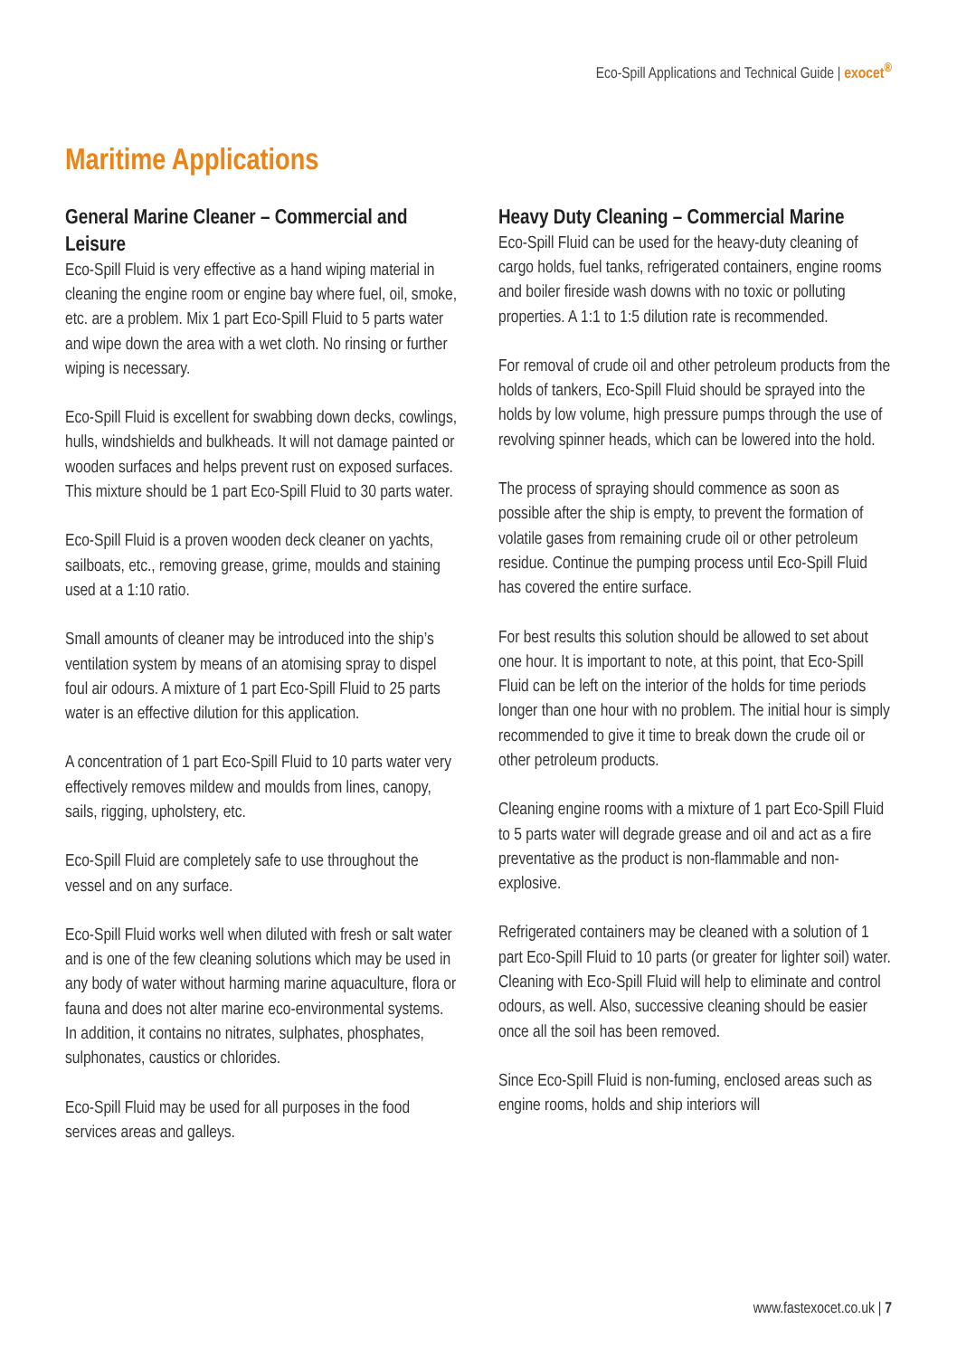Eco-Spill Applications and Technical Guide | exocet<sup>®</sup>
Maritime Applications
General Marine Cleaner – Commercial and Leisure
Eco-Spill Fluid is very effective as a hand wiping material in cleaning the engine room or engine bay where fuel, oil, smoke, etc. are a problem. Mix 1 part Eco-Spill Fluid to 5 parts water and wipe down the area with a wet cloth. No rinsing or further wiping is necessary.
Eco-Spill Fluid is excellent for swabbing down decks, cowlings, hulls, windshields and bulkheads. It will not damage painted or wooden surfaces and helps prevent rust on exposed surfaces. This mixture should be 1 part Eco-Spill Fluid to 30 parts water.
Eco-Spill Fluid is a proven wooden deck cleaner on yachts, sailboats, etc., removing grease, grime, moulds and staining used at a 1:10 ratio.
Small amounts of cleaner may be introduced into the ship’s ventilation system by means of an atomising spray to dispel foul air odours. A mixture of 1 part Eco-Spill Fluid to 25 parts water is an effective dilution for this application.
A concentration of 1 part Eco-Spill Fluid to 10 parts water very effectively removes mildew and moulds from lines, canopy, sails, rigging, upholstery, etc.
Eco-Spill Fluid are completely safe to use throughout the vessel and on any surface.
Eco-Spill Fluid works well when diluted with fresh or salt water and is one of the few cleaning solutions which may be used in any body of water without harming marine aquaculture, flora or fauna and does not alter marine eco-environmental systems. In addition, it contains no nitrates, sulphates, phosphates, sulphonates, caustics or chlorides.
Eco-Spill Fluid may be used for all purposes in the food services areas and galleys.
Heavy Duty Cleaning – Commercial Marine
Eco-Spill Fluid can be used for the heavy-duty cleaning of cargo holds, fuel tanks, refrigerated containers, engine rooms and boiler fireside wash downs with no toxic or polluting properties. A 1:1 to 1:5 dilution rate is recommended.
For removal of crude oil and other petroleum products from the holds of tankers, Eco-Spill Fluid should be sprayed into the holds by low volume, high pressure pumps through the use of revolving spinner heads, which can be lowered into the hold.
The process of spraying should commence as soon as possible after the ship is empty, to prevent the formation of volatile gases from remaining crude oil or other petroleum residue. Continue the pumping process until Eco-Spill Fluid has covered the entire surface.
For best results this solution should be allowed to set about one hour. It is important to note, at this point, that Eco-Spill Fluid can be left on the interior of the holds for time periods longer than one hour with no problem. The initial hour is simply recommended to give it time to break down the crude oil or other petroleum products.
Cleaning engine rooms with a mixture of 1 part Eco-Spill Fluid to 5 parts water will degrade grease and oil and act as a fire preventative as the product is non-flammable and non-explosive.
Refrigerated containers may be cleaned with a solution of 1 part Eco-Spill Fluid to 10 parts (or greater for lighter soil) water. Cleaning with Eco-Spill Fluid will help to eliminate and control odours, as well. Also, successive cleaning should be easier once all the soil has been removed.
Since Eco-Spill Fluid is non-fuming, enclosed areas such as engine rooms, holds and ship interiors will
www.fastexocet.co.uk | 7